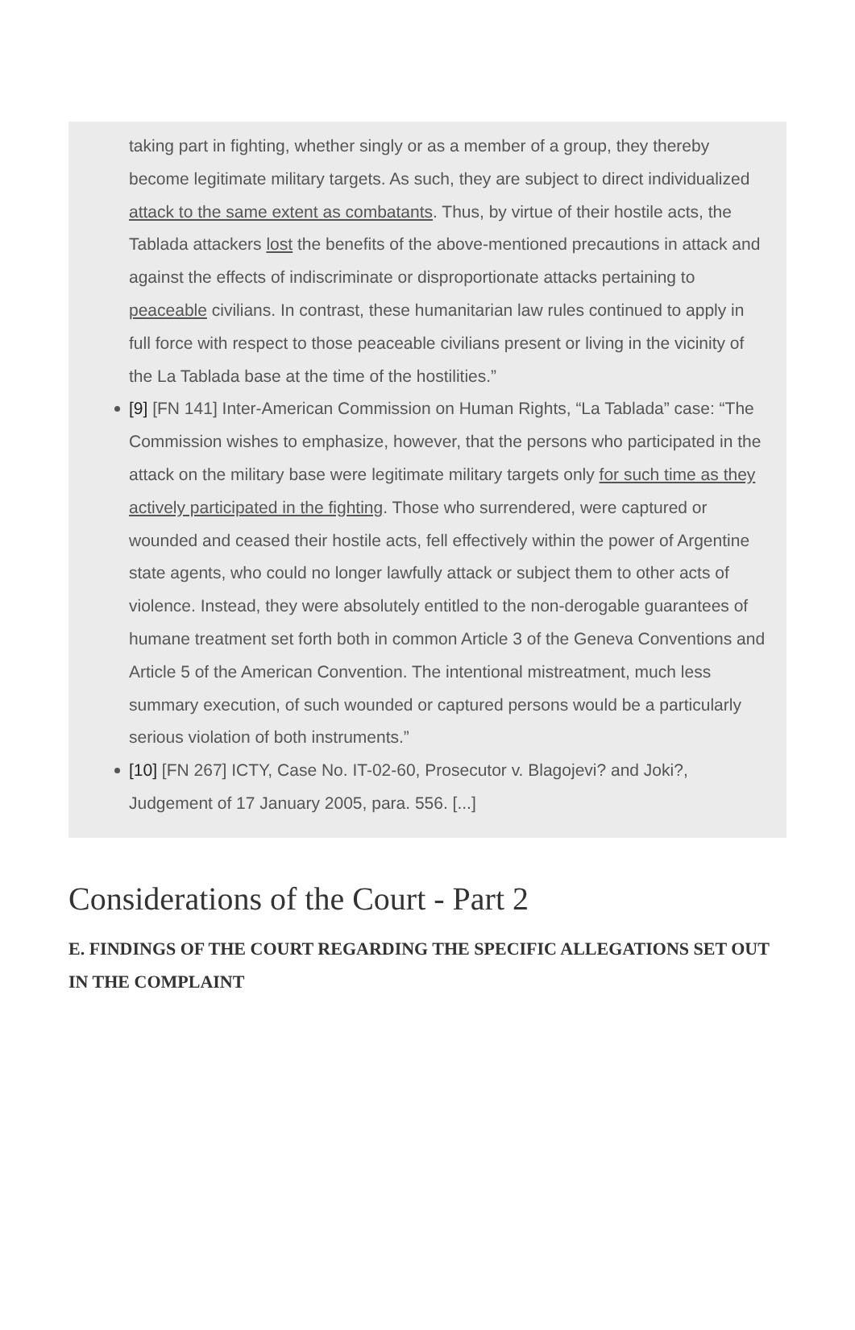taking part in fighting, whether singly or as a member of a group, they thereby become legitimate military targets. As such, they are subject to direct individualized attack to the same extent as combatants. Thus, by virtue of their hostile acts, the Tablada attackers lost the benefits of the above-mentioned precautions in attack and against the effects of indiscriminate or disproportionate attacks pertaining to peaceable civilians. In contrast, these humanitarian law rules continued to apply in full force with respect to those peaceable civilians present or living in the vicinity of the La Tablada base at the time of the hostilities.”
[9] [FN 141] Inter-American Commission on Human Rights, “La Tablada” case: “The Commission wishes to emphasize, however, that the persons who participated in the attack on the military base were legitimate military targets only for such time as they actively participated in the fighting. Those who surrendered, were captured or wounded and ceased their hostile acts, fell effectively within the power of Argentine state agents, who could no longer lawfully attack or subject them to other acts of violence. Instead, they were absolutely entitled to the non-derogable guarantees of humane treatment set forth both in common Article 3 of the Geneva Conventions and Article 5 of the American Convention. The intentional mistreatment, much less summary execution, of such wounded or captured persons would be a particularly serious violation of both instruments.”
[10] [FN 267] ICTY, Case No. IT-02-60, Prosecutor v. Blagojevi? and Joki?, Judgement of 17 January 2005, para. 556. [...]
Considerations of the Court - Part 2
E. FINDINGS OF THE COURT REGARDING THE SPECIFIC ALLEGATIONS SET OUT IN THE COMPLAINT